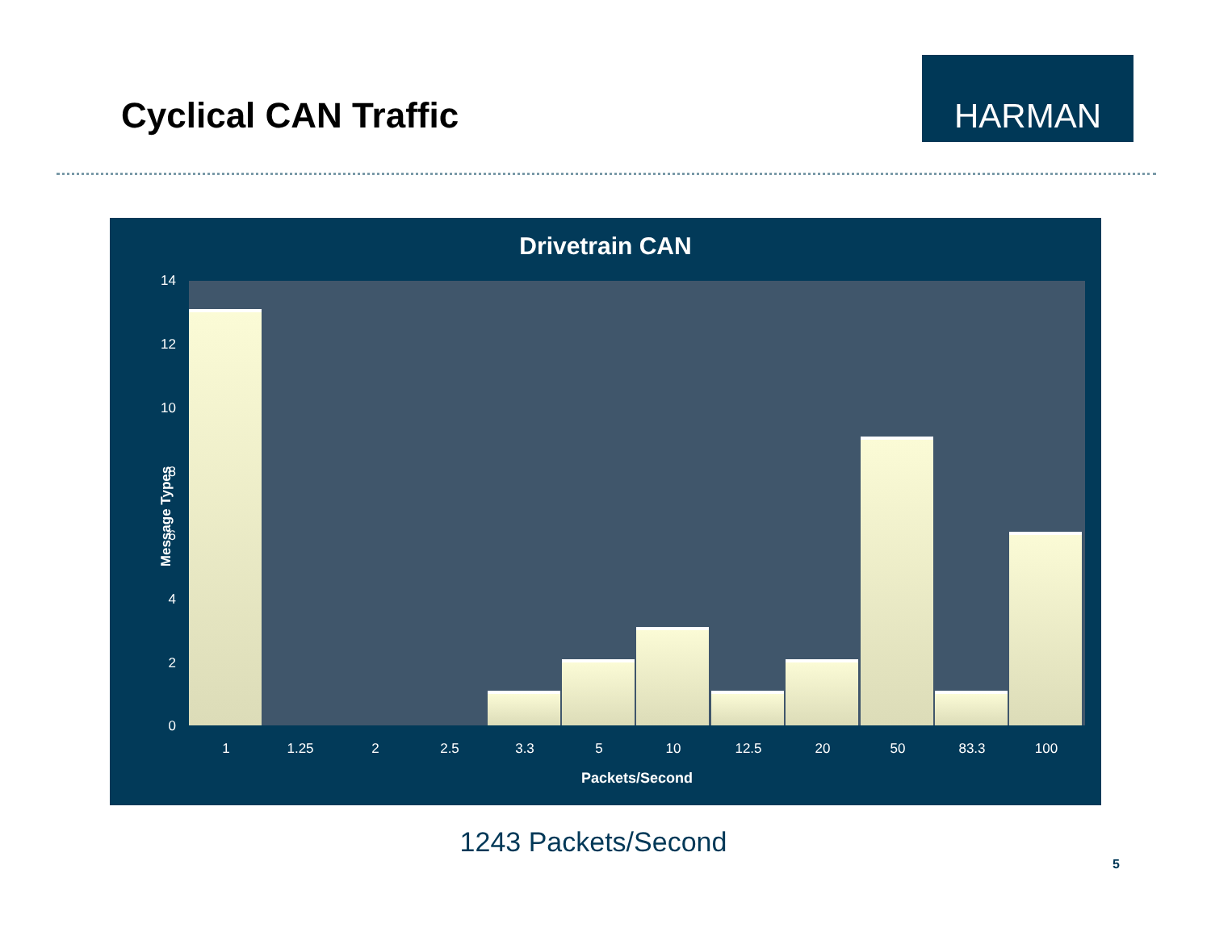Cyclical CAN Traffic
HARMAN
Drivetrain CAN
14
12
10
8
6
4
2
0
Message Types
1 1.25 2 2.5 3.3 5 10 12.5 20 50 83.3 100
Packets/Second
1243 Packets/Second
5